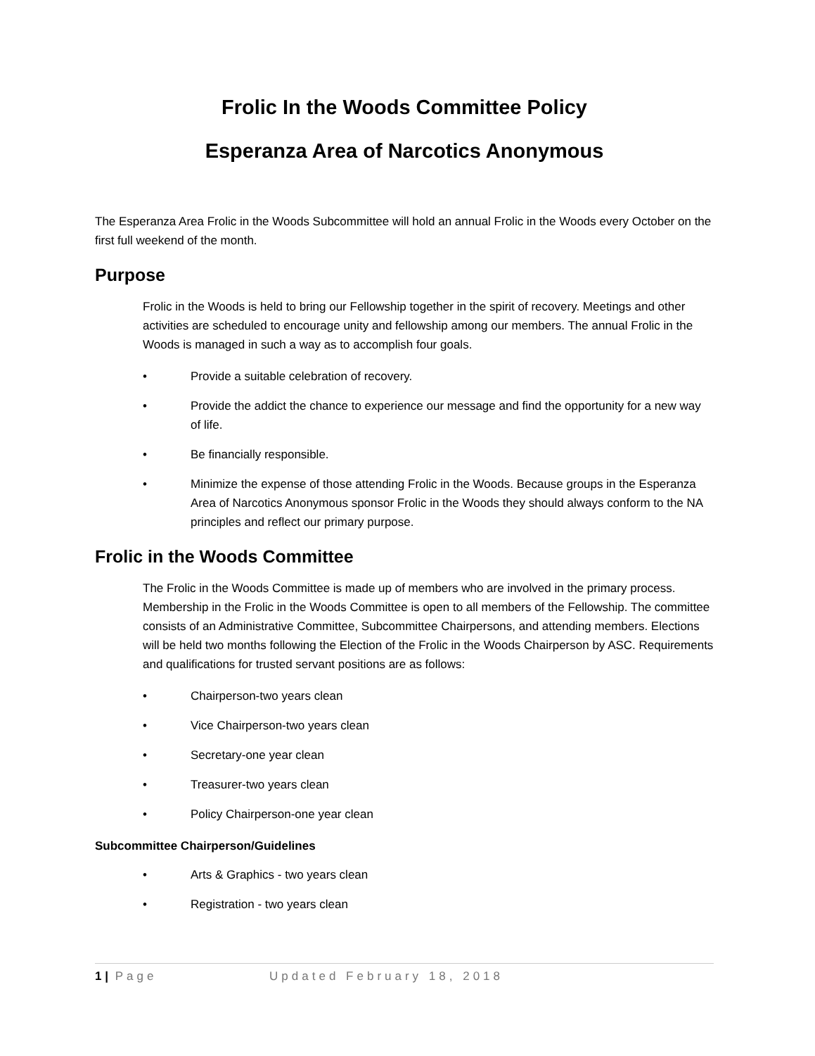Frolic In the Woods Committee Policy
Esperanza Area of Narcotics Anonymous
The Esperanza Area Frolic in the Woods Subcommittee will hold an annual Frolic in the Woods every October on the first full weekend of the month.
Purpose
Frolic in the Woods is held to bring our Fellowship together in the spirit of recovery. Meetings and other activities are scheduled to encourage unity and fellowship among our members. The annual Frolic in the Woods is managed in such a way as to accomplish four goals.
• Provide a suitable celebration of recovery.
• Provide the addict the chance to experience our message and find the opportunity for a new way of life.
• Be financially responsible.
• Minimize the expense of those attending Frolic in the Woods. Because groups in the Esperanza Area of Narcotics Anonymous sponsor Frolic in the Woods they should always conform to the NA principles and reflect our primary purpose.
Frolic in the Woods Committee
The Frolic in the Woods Committee is made up of members who are involved in the primary process. Membership in the Frolic in the Woods Committee is open to all members of the Fellowship. The committee consists of an Administrative Committee, Subcommittee Chairpersons, and attending members. Elections will be held two months following the Election of the Frolic in the Woods Chairperson by ASC. Requirements and qualifications for trusted servant positions are as follows:
• Chairperson-two years clean
• Vice Chairperson-two years clean
• Secretary-one year clean
• Treasurer-two years clean
• Policy Chairperson-one year clean
Subcommittee Chairperson/Guidelines
• Arts & Graphics - two years clean
• Registration - two years clean
1 | Page Updated February 18, 2018